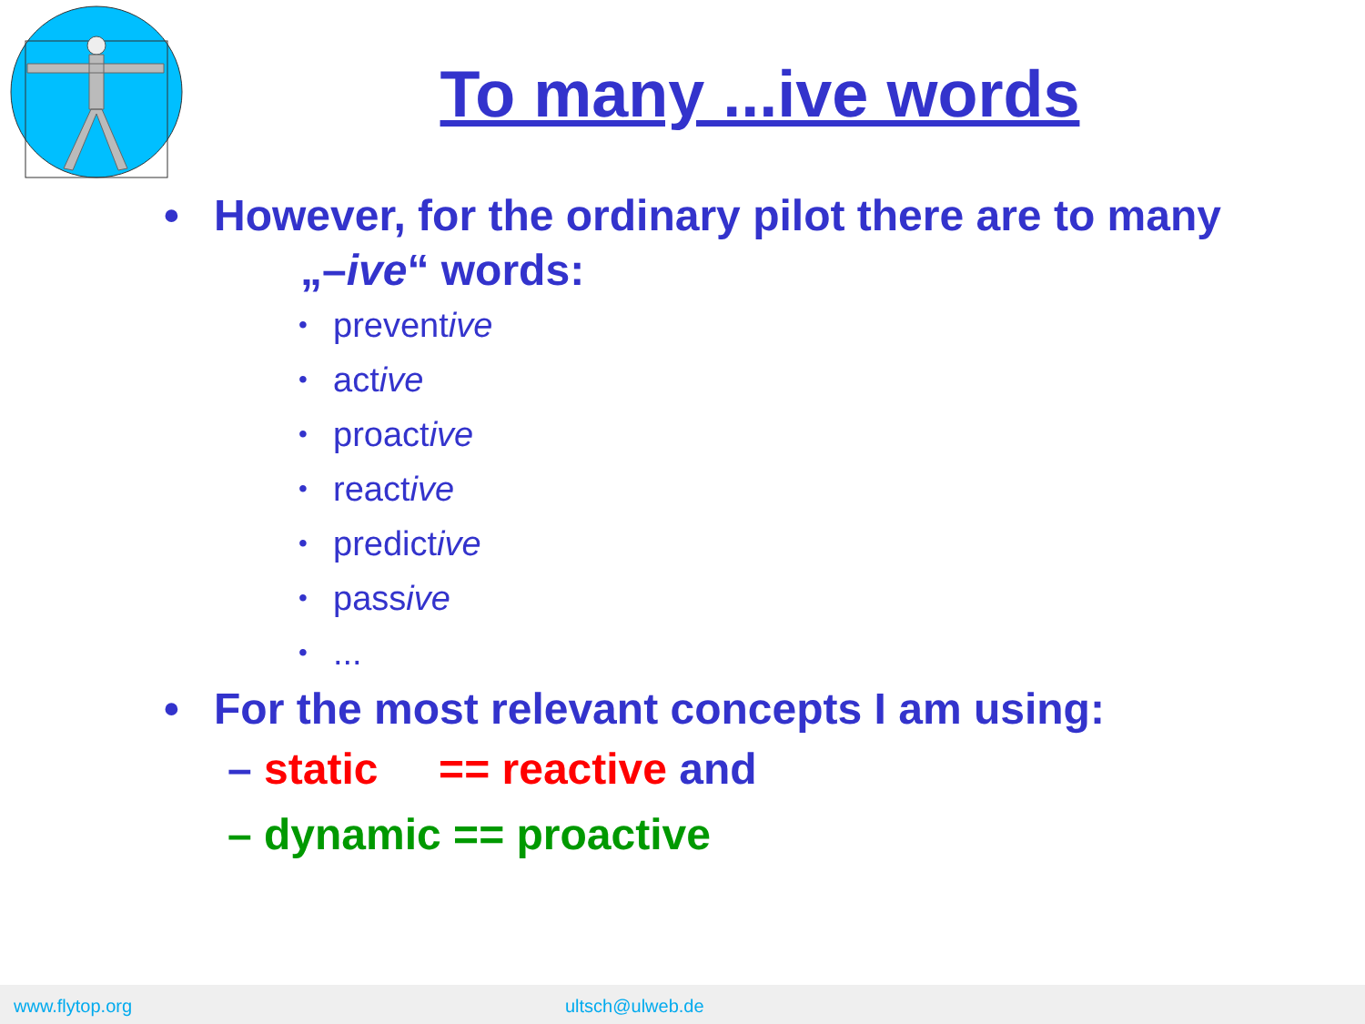To many ...ive words
• However, for the ordinary pilot there are to many
„– ive “ words:
• preventive
• active
• proactive
• reactive
• predictive
• passive
•...
• For the most relevant concepts I am using:
– static == reactive and
– dynamic == proactive
www.flytop.org ultsch@ulweb.de